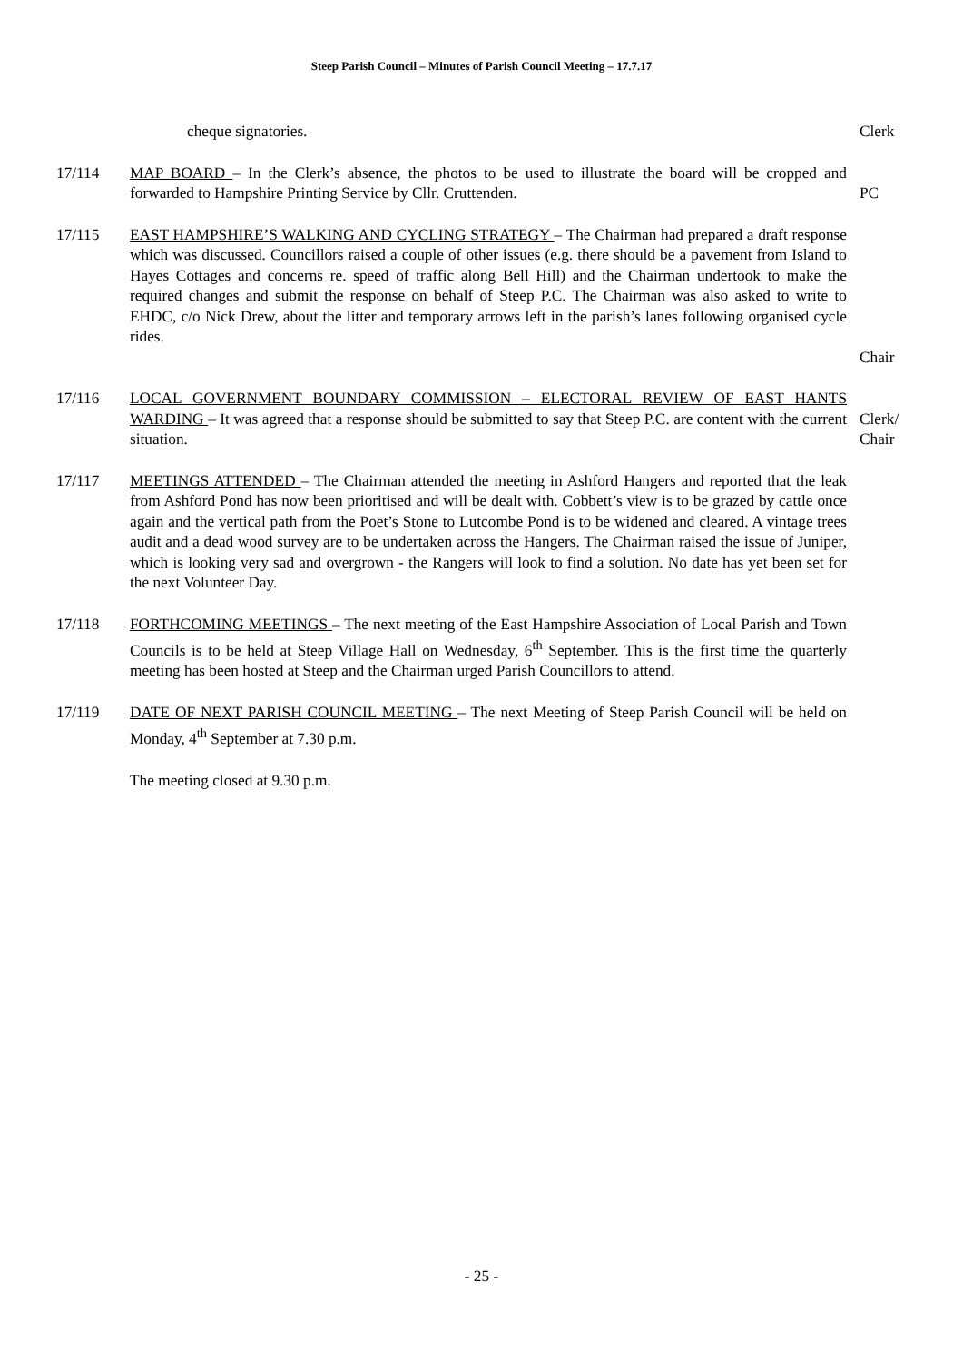Steep Parish Council – Minutes of Parish Council Meeting – 17.7.17
cheque signatories. Clerk
17/114 MAP BOARD – In the Clerk’s absence, the photos to be used to illustrate the board will be cropped and forwarded to Hampshire Printing Service by Cllr. Cruttenden.
PC
17/115 EAST HAMPSHIRE’S WALKING AND CYCLING STRATEGY – The Chairman had prepared a draft response which was discussed. Councillors raised a couple of other issues (e.g. there should be a pavement from Island to Hayes Cottages and concerns re. speed of traffic along Bell Hill) and the Chairman undertook to make the required changes and submit the response on behalf of Steep P.C. The Chairman was also asked to write to EHDC, c/o Nick Drew, about the litter and temporary arrows left in the parish’s lanes following organised cycle rides.
Chair
17/116 LOCAL GOVERNMENT BOUNDARY COMMISSION – ELECTORAL REVIEW OF EAST HANTS WARDING – It was agreed that a response should be submitted to say that Steep P.C. are content with the current situation.
Clerk/
Chair
17/117 MEETINGS ATTENDED – The Chairman attended the meeting in Ashford Hangers and reported that the leak from Ashford Pond has now been prioritised and will be dealt with. Cobbett’s view is to be grazed by cattle once again and the vertical path from the Poet’s Stone to Lutcombe Pond is to be widened and cleared. A vintage trees audit and a dead wood survey are to be undertaken across the Hangers. The Chairman raised the issue of Juniper, which is looking very sad and overgrown - the Rangers will look to find a solution. No date has yet been set for the next Volunteer Day.
17/118 FORTHCOMING MEETINGS – The next meeting of the East Hampshire Association of Local Parish and Town Councils is to be held at Steep Village Hall on Wednesday, 6<sup>th</sup> September. This is the first time the quarterly meeting has been hosted at Steep and the Chairman urged Parish Councillors to attend.
17/119 DATE OF NEXT PARISH COUNCIL MEETING – The next Meeting of Steep Parish Council will be held on Monday, 4<sup>th</sup> September at 7.30 p.m.
The meeting closed at 9.30 p.m.
- 25 -